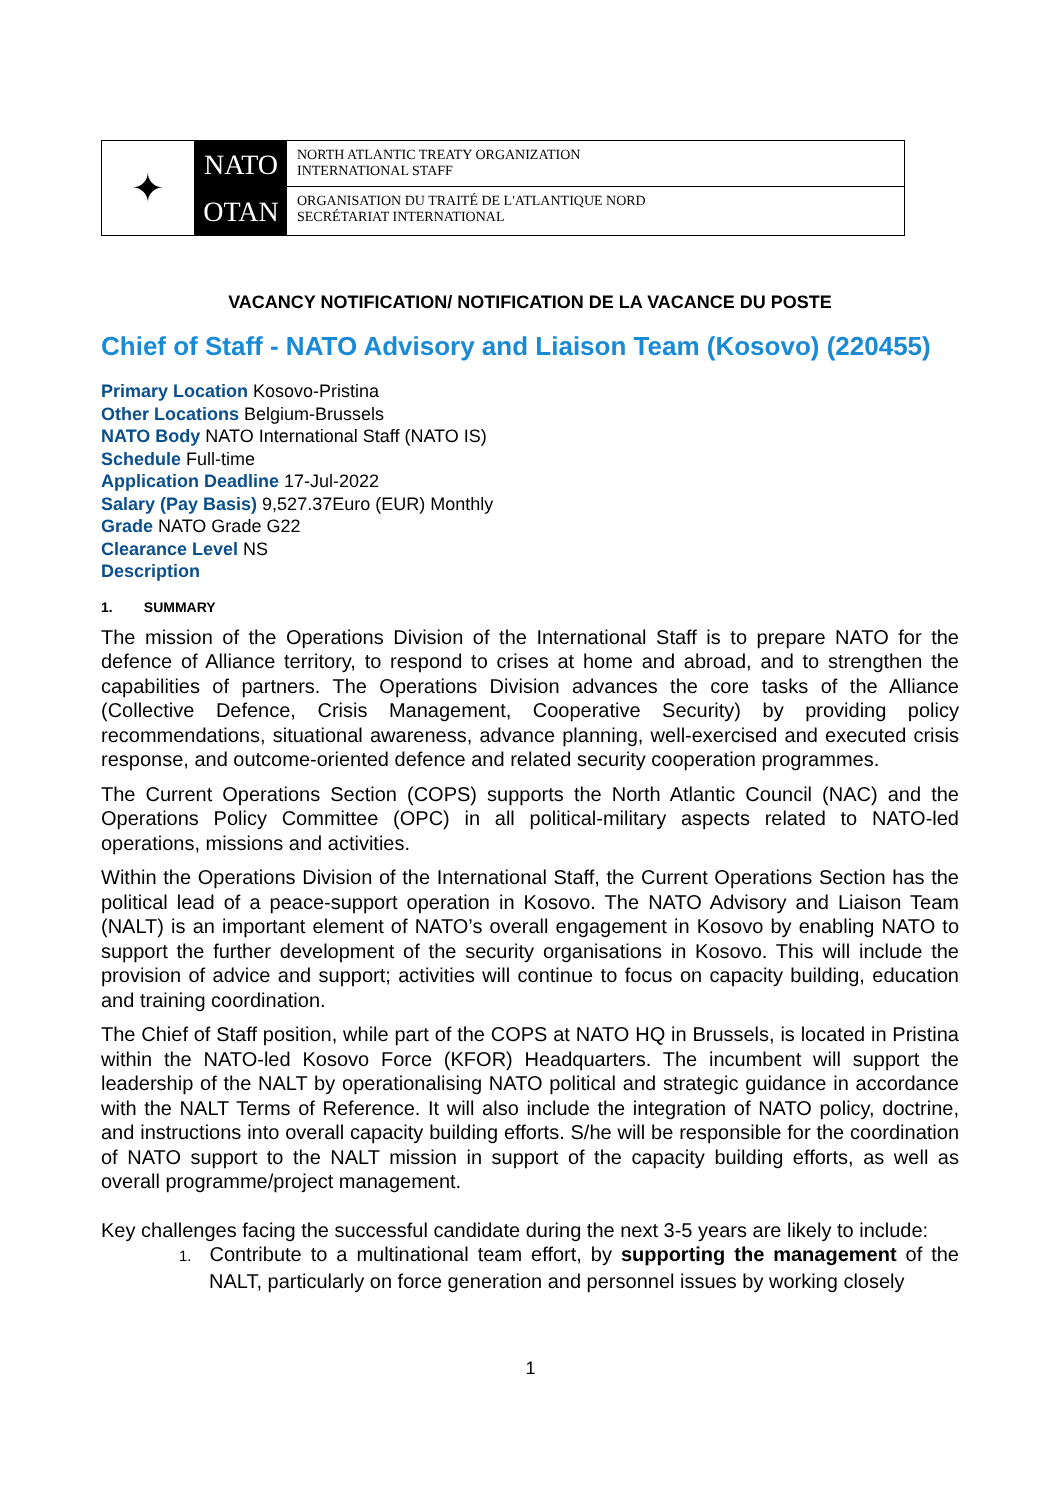✦
NATO
OTAN
NORTH ATLANTIC TREATY ORGANIZATION
INTERNATIONAL STAFF
ORGANISATION DU TRAITÉ DE L'ATLANTIQUE NORD
SECRÉTARIAT INTERNATIONAL
VACANCY NOTIFICATION/ NOTIFICATION DE LA VACANCE DU POSTE
Chief of Staff - NATO Advisory and Liaison Team (Kosovo) (220455)
Primary Location Kosovo-Pristina
Other Locations Belgium-Brussels
NATO Body NATO International Staff (NATO IS)
Schedule Full-time
Application Deadline 17-Jul-2022
Salary (Pay Basis) 9,527.37Euro (EUR) Monthly
Grade NATO Grade G22
Clearance Level NS
Description
1. SUMMARY
The mission of the Operations Division of the International Staff is to prepare NATO for the defence of Alliance territory, to respond to crises at home and abroad, and to strengthen the capabilities of partners. The Operations Division advances the core tasks of the Alliance (Collective Defence, Crisis Management, Cooperative Security) by providing policy recommendations, situational awareness, advance planning, well-exercised and executed crisis response, and outcome-oriented defence and related security cooperation programmes.
The Current Operations Section (COPS) supports the North Atlantic Council (NAC) and the Operations Policy Committee (OPC) in all political-military aspects related to NATO-led operations, missions and activities.
Within the Operations Division of the International Staff, the Current Operations Section has the political lead of a peace-support operation in Kosovo. The NATO Advisory and Liaison Team (NALT) is an important element of NATO’s overall engagement in Kosovo by enabling NATO to support the further development of the security organisations in Kosovo. This will include the provision of advice and support; activities will continue to focus on capacity building, education and training coordination.
The Chief of Staff position, while part of the COPS at NATO HQ in Brussels, is located in Pristina within the NATO-led Kosovo Force (KFOR) Headquarters. The incumbent will support the leadership of the NALT by operationalising NATO political and strategic guidance in accordance with the NALT Terms of Reference. It will also include the integration of NATO policy, doctrine, and instructions into overall capacity building efforts. S/he will be responsible for the coordination of NATO support to the NALT mission in support of the capacity building efforts, as well as overall programme/project management.
Key challenges facing the successful candidate during the next 3-5 years are likely to include:
1. Contribute to a multinational team effort, by supporting the management of the NALT, particularly on force generation and personnel issues by working closely
1